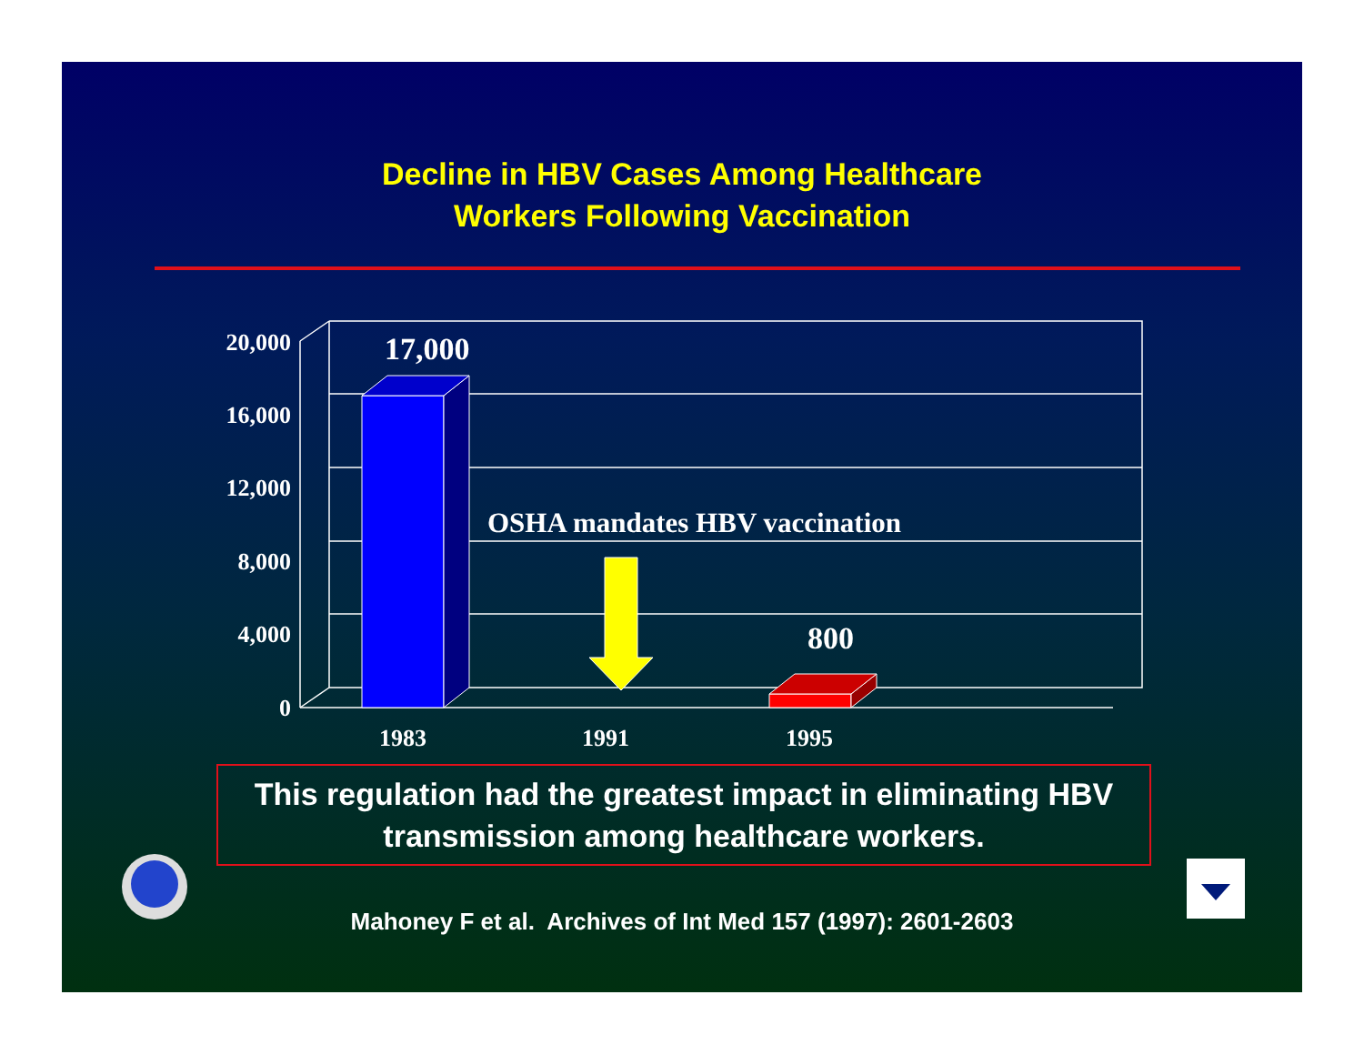Decline in HBV Cases Among Healthcare
Workers Following Vaccination
20,000
16,000
12,000
8,000
4,000
0
1983
1991
1995
17,000
800
OSHA mandates HBV vaccination
This regulation had the greatest impact in eliminating HBV transmission among healthcare workers.
Mahoney F et al. Archives of Int Med 157 (1997): 2601-2603